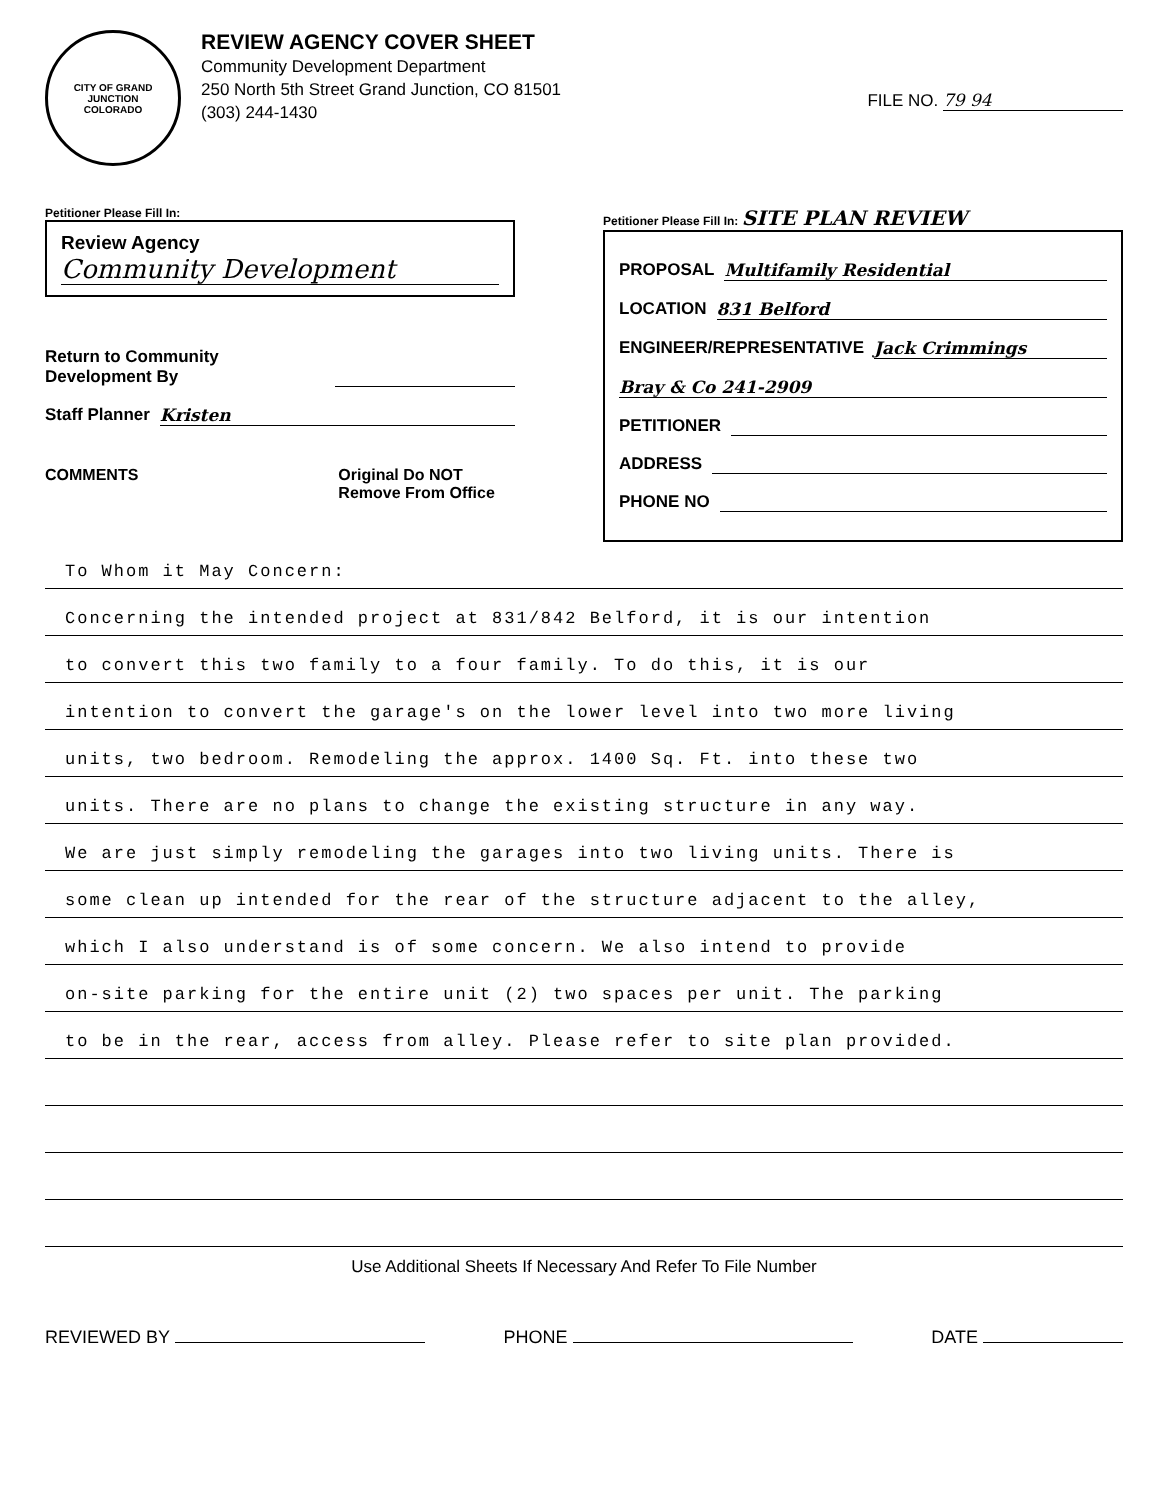CITY OF GRAND JUNCTION
COLORADO
REVIEW AGENCY COVER SHEET
Community Development Department
250 North 5th Street Grand Junction, CO 81501
(303) 244-1430
FILE NO. 79 94
Petitioner Please Fill In:
Review Agency
Community Development
Return to Community Development By
Staff Planner Kristen
COMMENTS Original Do NOT Remove From Office
Petitioner Please Fill In: SITE PLAN REVIEW
PROPOSAL Multifamily Residential
LOCATION 831 Belford
ENGINEER/REPRESENTATIVE Jack Crimmings
Bray & Co 241-2909
PETITIONER
ADDRESS
PHONE NO
To Whom it May Concern:
Concerning the intended project at 831/842 Belford, it is our intention
to convert this two family to a four family. To do this, it is our
intention to convert the garage's on the lower level into two more living
units, two bedroom. Remodeling the approx. 1400 Sq. Ft. into these two
units. There are no plans to change the existing structure in any way.
We are just simply remodeling the garages into two living units. There is
some clean up intended for the rear of the structure adjacent to the alley,
which I also understand is of some concern. We also intend to provide
on-site parking for the entire unit (2) two spaces per unit. The parking
to be in the rear, access from alley. Please refer to site plan provided.
Use Additional Sheets If Necessary And Refer To File Number
REVIEWED BY PHONE DATE